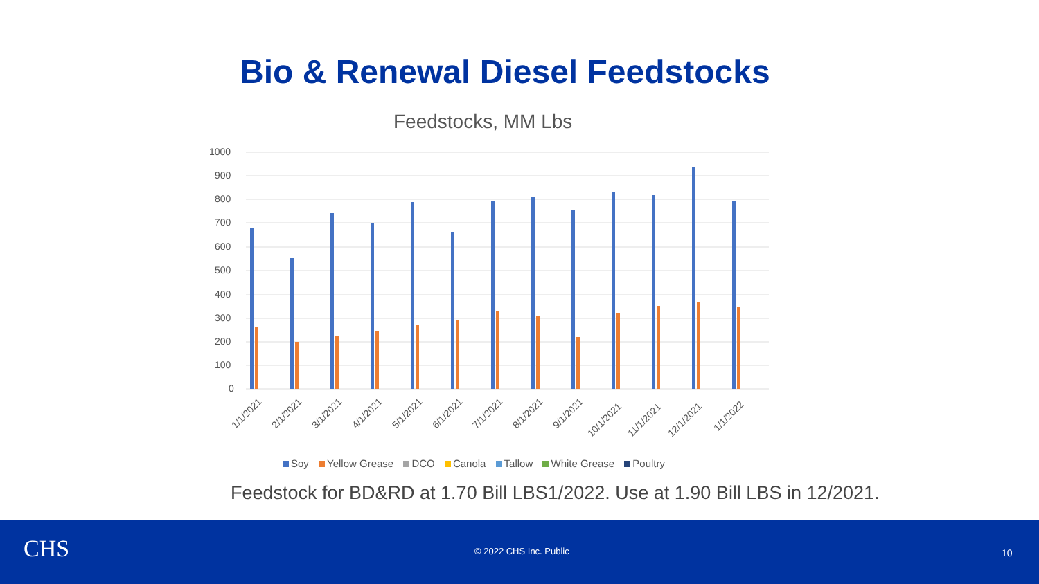Bio & Renewal Diesel Feedstocks
Feedstocks, MM Lbs
1000
900
800
700
600
500
400
300
200
100
0
1/1/2021
2/1/2021
3/1/2021
4/1/2021
5/1/2021
6/1/2021
7/1/2021
8/1/2021
9/1/2021
10/1/2021
11/1/2021
12/1/2021
1/1/2022
Soy Yellow Grease DCO Canola Tallow White Grease Poultry
Feedstock for BD&RD at 1.70 Bill LBS1/2022. Use at 1.90 Bill LBS in 12/2021.
CHS © 2022 CHS Inc. Public 10